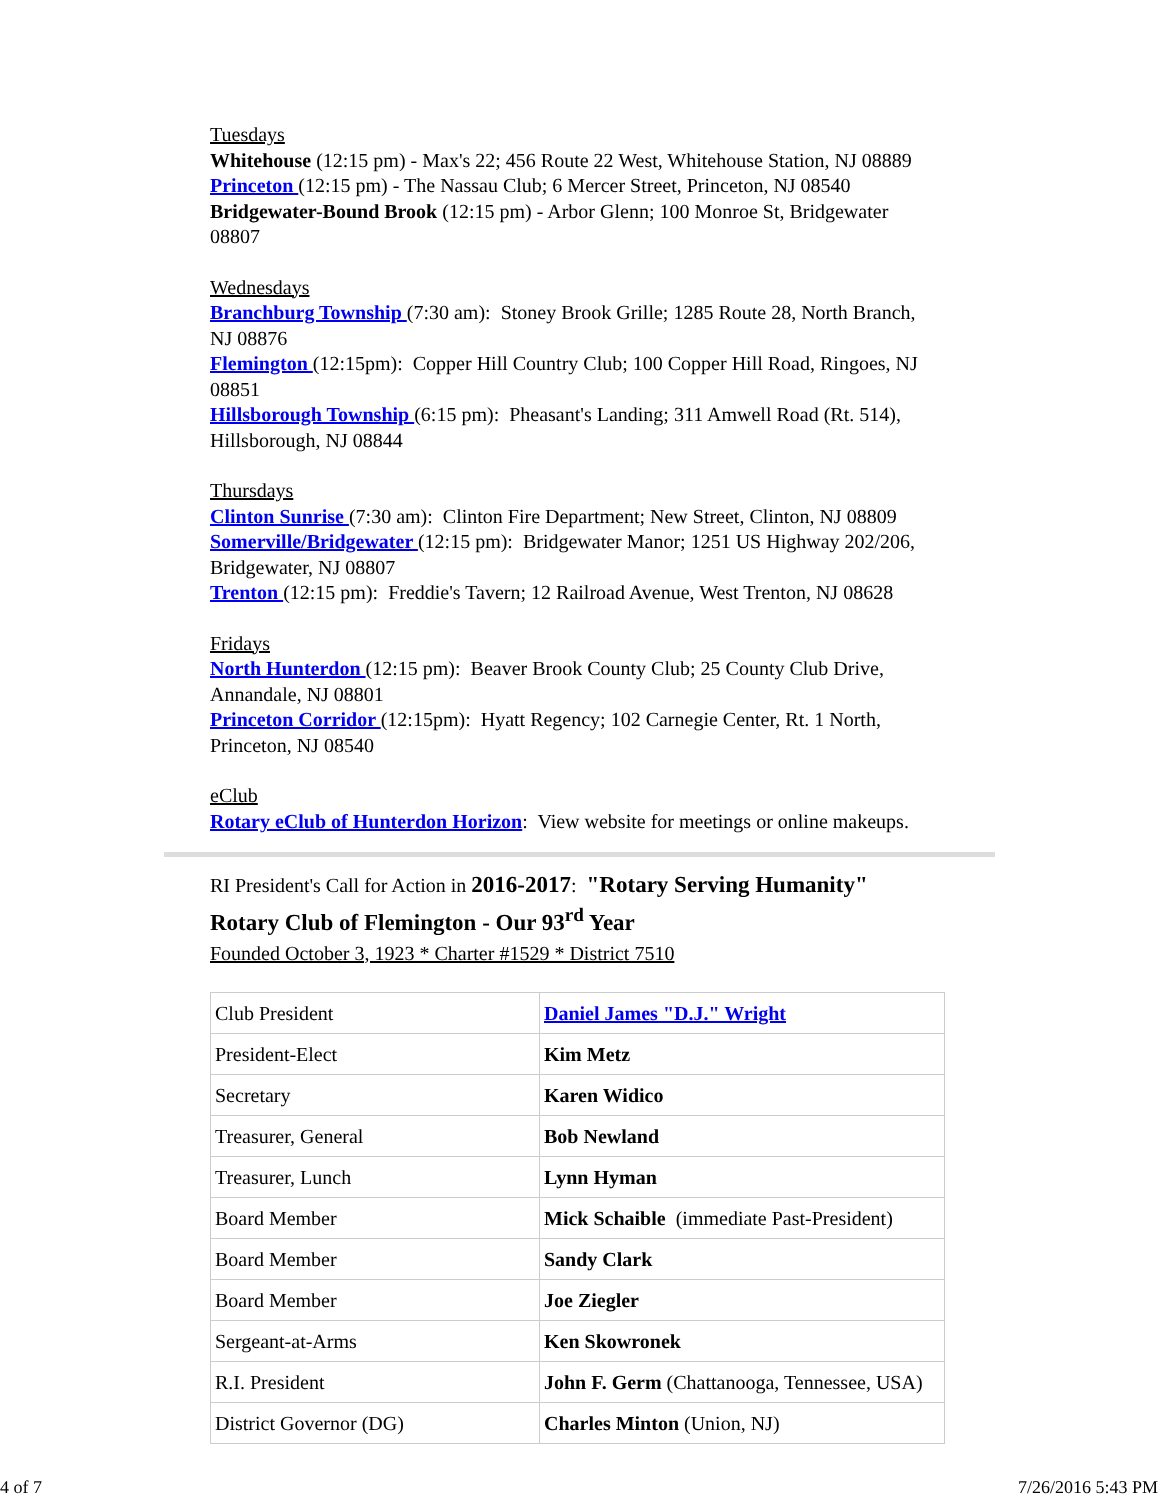Tuesdays
Whitehouse (12:15 pm) - Max's 22; 456 Route 22 West, Whitehouse Station, NJ 08889
Princeton (12:15 pm) - The Nassau Club; 6 Mercer Street, Princeton, NJ 08540
Bridgewater-Bound Brook (12:15 pm) - Arbor Glenn; 100 Monroe St, Bridgewater 08807
Wednesdays
Branchburg Township (7:30 am): Stoney Brook Grille; 1285 Route 28, North Branch, NJ 08876
Flemington (12:15pm): Copper Hill Country Club; 100 Copper Hill Road, Ringoes, NJ 08851
Hillsborough Township (6:15 pm): Pheasant's Landing; 311 Amwell Road (Rt. 514), Hillsborough, NJ 08844
Thursdays
Clinton Sunrise (7:30 am): Clinton Fire Department; New Street, Clinton, NJ 08809
Somerville/Bridgewater (12:15 pm): Bridgewater Manor; 1251 US Highway 202/206, Bridgewater, NJ 08807
Trenton (12:15 pm): Freddie's Tavern; 12 Railroad Avenue, West Trenton, NJ 08628
Fridays
North Hunterdon (12:15 pm): Beaver Brook County Club; 25 County Club Drive, Annandale, NJ 08801
Princeton Corridor (12:15pm): Hyatt Regency; 102 Carnegie Center, Rt. 1 North, Princeton, NJ 08540
eClub
Rotary eClub of Hunterdon Horizon: View website for meetings or online makeups.
RI President's Call for Action in 2016-2017: "Rotary Serving Humanity"
Rotary Club of Flemington - Our 93<sup>rd</sup> Year
Founded October 3, 1923 * Charter #1529 * District 7510
| Club President | Daniel James "D.J." Wright |
| President-Elect | Kim Metz |
| Secretary | Karen Widico |
| Treasurer, General | Bob Newland |
| Treasurer, Lunch | Lynn Hyman |
| Board Member | Mick Schaible (immediate Past-President) |
| Board Member | Sandy Clark |
| Board Member | Joe Ziegler |
| Sergeant-at-Arms | Ken Skowronek |
| R.I. President | John F. Germ (Chattanooga, Tennessee, USA) |
| District Governor (DG) | Charles Minton (Union, NJ) |
4 of 7 7/26/2016 5:43 PM